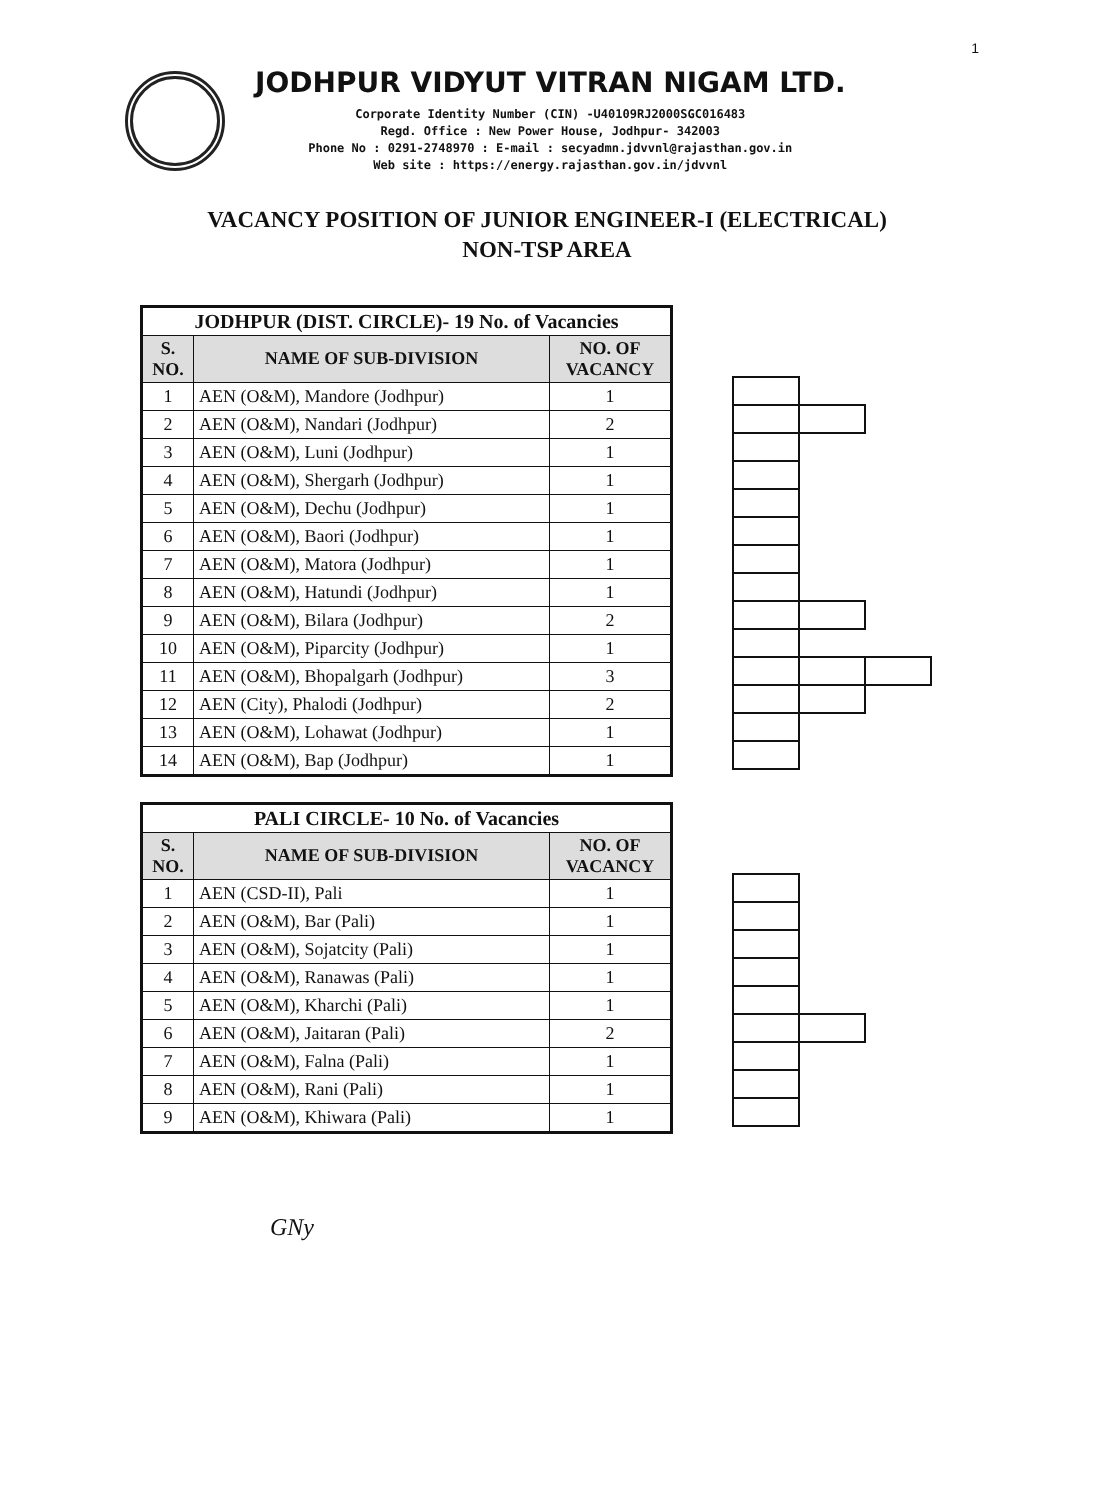1
JODHPUR VIDYUT VITRAN NIGAM LTD.
Corporate Identity Number (CIN) -U40109RJ2000SGC016483
Regd. Office : New Power House, Jodhpur- 342003
Phone No : 0291-2748970 : E-mail : secyadmn.jdvvnl@rajasthan.gov.in
Web site : https://energy.rajasthan.gov.in/jdvvnl
VACANCY POSITION OF JUNIOR ENGINEER-I (ELECTRICAL)
NON-TSP AREA
| JODHPUR (DIST. CIRCLE)- 19 No. of Vacancies | | |
| S. NO. | NAME OF SUB-DIVISION | NO. OF VACANCY |
| 1 | AEN (O&M), Mandore (Jodhpur) | 1 |
| 2 | AEN (O&M), Nandari (Jodhpur) | 2 |
| 3 | AEN (O&M), Luni (Jodhpur) | 1 |
| 4 | AEN (O&M), Shergarh (Jodhpur) | 1 |
| 5 | AEN (O&M), Dechu (Jodhpur) | 1 |
| 6 | AEN (O&M), Baori (Jodhpur) | 1 |
| 7 | AEN (O&M), Matora (Jodhpur) | 1 |
| 8 | AEN (O&M), Hatundi (Jodhpur) | 1 |
| 9 | AEN (O&M), Bilara (Jodhpur) | 2 |
| 10 | AEN (O&M), Piparcity (Jodhpur) | 1 |
| 11 | AEN (O&M), Bhopalgarh (Jodhpur) | 3 |
| 12 | AEN (City), Phalodi (Jodhpur) | 2 |
| 13 | AEN (O&M), Lohawat (Jodhpur) | 1 |
| 14 | AEN (O&M), Bap (Jodhpur) | 1 |
| PALI CIRCLE- 10 No. of Vacancies | | |
| S. NO. | NAME OF SUB-DIVISION | NO. OF VACANCY |
| 1 | AEN (CSD-II), Pali | 1 |
| 2 | AEN (O&M), Bar (Pali) | 1 |
| 3 | AEN (O&M), Sojatcity (Pali) | 1 |
| 4 | AEN (O&M), Ranawas (Pali) | 1 |
| 5 | AEN (O&M), Kharchi (Pali) | 1 |
| 6 | AEN (O&M), Jaitaran (Pali) | 2 |
| 7 | AEN (O&M), Falna (Pali) | 1 |
| 8 | AEN (O&M), Rani (Pali) | 1 |
| 9 | AEN (O&M), Khiwara (Pali) | 1 |
GNy